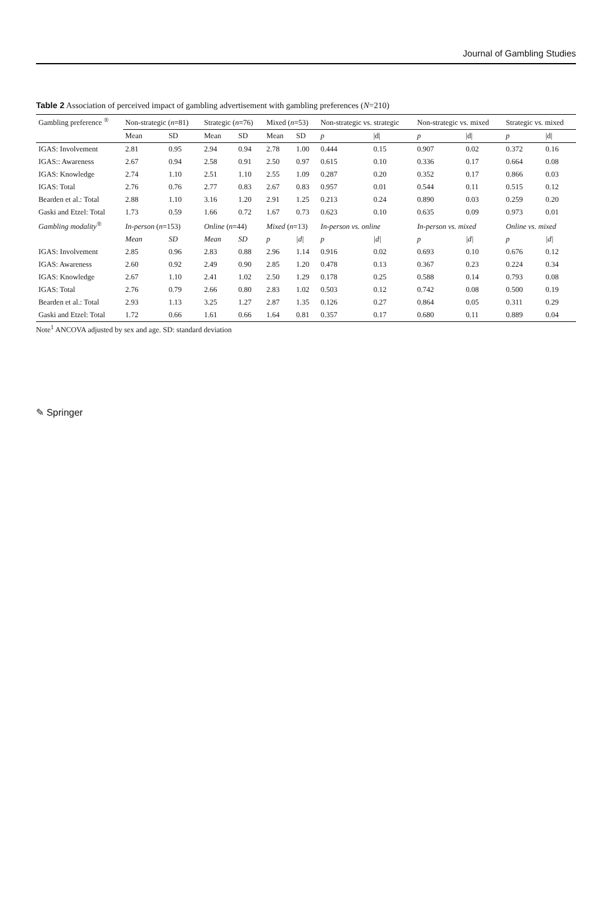Journal of Gambling Studies
Table 2 Association of perceived impact of gambling advertisement with gambling preferences (N=210)
| Gambling preference <sup>®</sup> | Non-strategic ( n =81) | | Strategic ( n =76) | | Mixed ( n =53) | | Non-strategic vs. strategic | | Non-strategic vs. mixed | | Strategic vs. mixed | |
| --- | --- | --- | --- | --- | --- | --- | --- | --- | --- | --- | --- | --- |
| | Mean | SD | Mean | SD | Mean | SD | p | /d/ | p | /d/ | p | /d/ |
| IGAS: Involvement | 2.81 | 0.95 | 2.94 | 0.94 | 2.78 | 1.00 | 0.444 | 0.15 | 0.907 | 0.02 | 0.372 | 0.16 |
| IGAS:: Awareness | 2.67 | 0.94 | 2.58 | 0.91 | 2.50 | 0.97 | 0.615 | 0.10 | 0.336 | 0.17 | 0.664 | 0.08 |
| IGAS: Knowledge | 2.74 | 1.10 | 2.51 | 1.10 | 2.55 | 1.09 | 0.287 | 0.20 | 0.352 | 0.17 | 0.866 | 0.03 |
| IGAS: Total | 2.76 | 0.76 | 2.77 | 0.83 | 2.67 | 0.83 | 0.957 | 0.01 | 0.544 | 0.11 | 0.515 | 0.12 |
| Bearden et al.: Total | 2.88 | 1.10 | 3.16 | 1.20 | 2.91 | 1.25 | 0.213 | 0.24 | 0.890 | 0.03 | 0.259 | 0.20 |
| Gaski and Etzel: Total | 1.73 | 0.59 | 1.66 | 0.72 | 1.67 | 0.73 | 0.623 | 0.10 | 0.635 | 0.09 | 0.973 | 0.01 |
| Gambling modality<sup>®</sup> | In-person ( n =153) | | Online ( n =44) | | Mixed ( n =13) | | In-person vs. online | | In-person vs. mixed | | Online vs. mixed | |
| | Mean | SD | Mean | SD | p | /d/ | p | /d/ | p | /d/ | p | /d/ |
| IGAS: Involvement | 2.85 | 0.96 | 2.83 | 0.88 | 2.96 | 1.14 | 0.916 | 0.02 | 0.693 | 0.10 | 0.676 | 0.12 |
| IGAS: Awareness | 2.60 | 0.92 | 2.49 | 0.90 | 2.85 | 1.20 | 0.478 | 0.13 | 0.367 | 0.23 | 0.224 | 0.34 |
| IGAS: Knowledge | 2.67 | 1.10 | 2.41 | 1.02 | 2.50 | 1.29 | 0.178 | 0.25 | 0.588 | 0.14 | 0.793 | 0.08 |
| IGAS: Total | 2.76 | 0.79 | 2.66 | 0.80 | 2.83 | 1.02 | 0.503 | 0.12 | 0.742 | 0.08 | 0.500 | 0.19 |
| Bearden et al.: Total | 2.93 | 1.13 | 3.25 | 1.27 | 2.87 | 1.35 | 0.126 | 0.27 | 0.864 | 0.05 | 0.311 | 0.29 |
| Gaski and Etzel: Total | 1.72 | 0.66 | 1.61 | 0.66 | 1.64 | 0.81 | 0.357 | 0.17 | 0.680 | 0.11 | 0.889 | 0.04 |
Note<sup>1</sup> ANCOVA adjusted by sex and age. SD: standard deviation
✎ Springer